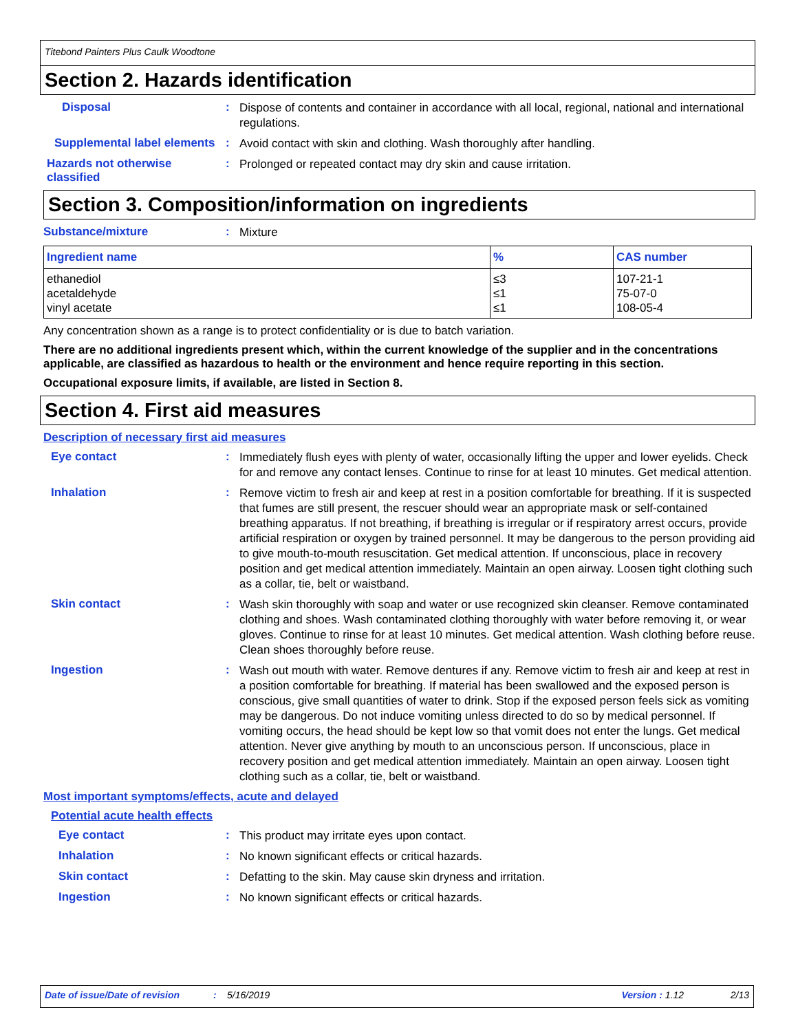Titebond Painters Plus Caulk Woodtone
Section 2. Hazards identification
Disposal :
Dispose of contents and container in accordance with all local, regional, national and international regulations.
Supplemental label elements
:
Avoid contact with skin and clothing. Wash thoroughly after handling.
Hazards not otherwise classified
:
Prolonged or repeated contact may dry skin and cause irritation.
Section 3. Composition/information on ingredients
Substance/mixture :
Mixture
| Ingredient name | % | CAS number |
| --- | --- | --- |
| ethanediol acetaldehyde vinyl acetate | ≤3 ≤1 ≤1 | 107-21-1 75-07-0 108-05-4 |
Any concentration shown as a range is to protect confidentiality or is due to batch variation.
There are no additional ingredients present which, within the current knowledge of the supplier and in the concentrations applicable, are classified as hazardous to health or the environment and hence require reporting in this section.
Occupational exposure limits, if available, are listed in Section 8.
Section 4. First aid measures
Description of necessary first aid measures
Eye contact :
Immediately flush eyes with plenty of water, occasionally lifting the upper and lower eyelids. Check for and remove any contact lenses. Continue to rinse for at least 10 minutes. Get medical attention.
Inhalation :
Remove victim to fresh air and keep at rest in a position comfortable for breathing. If it is suspected that fumes are still present, the rescuer should wear an appropriate mask or self-contained breathing apparatus. If not breathing, if breathing is irregular or if respiratory arrest occurs, provide artificial respiration or oxygen by trained personnel. It may be dangerous to the person providing aid to give mouth-to-mouth resuscitation. Get medical attention. If unconscious, place in recovery position and get medical attention immediately. Maintain an open airway. Loosen tight clothing such as a collar, tie, belt or waistband.
Skin contact :
Wash skin thoroughly with soap and water or use recognized skin cleanser. Remove contaminated clothing and shoes. Wash contaminated clothing thoroughly with water before removing it, or wear gloves. Continue to rinse for at least 10 minutes. Get medical attention. Wash clothing before reuse. Clean shoes thoroughly before reuse.
Ingestion :
Wash out mouth with water. Remove dentures if any. Remove victim to fresh air and keep at rest in a position comfortable for breathing. If material has been swallowed and the exposed person is conscious, give small quantities of water to drink. Stop if the exposed person feels sick as vomiting may be dangerous. Do not induce vomiting unless directed to do so by medical personnel. If vomiting occurs, the head should be kept low so that vomit does not enter the lungs. Get medical attention. Never give anything by mouth to an unconscious person. If unconscious, place in recovery position and get medical attention immediately. Maintain an open airway. Loosen tight clothing such as a collar, tie, belt or waistband.
Most important symptoms/effects, acute and delayed
Potential acute health effects
Eye contact :
This product may irritate eyes upon contact.
Inhalation :
No known significant effects or critical hazards.
Skin contact :
Defatting to the skin. May cause skin dryness and irritation.
Ingestion :
No known significant effects or critical hazards.
Date of issue/Date of revision: 5/16/2019 Version : 1.12 2/13